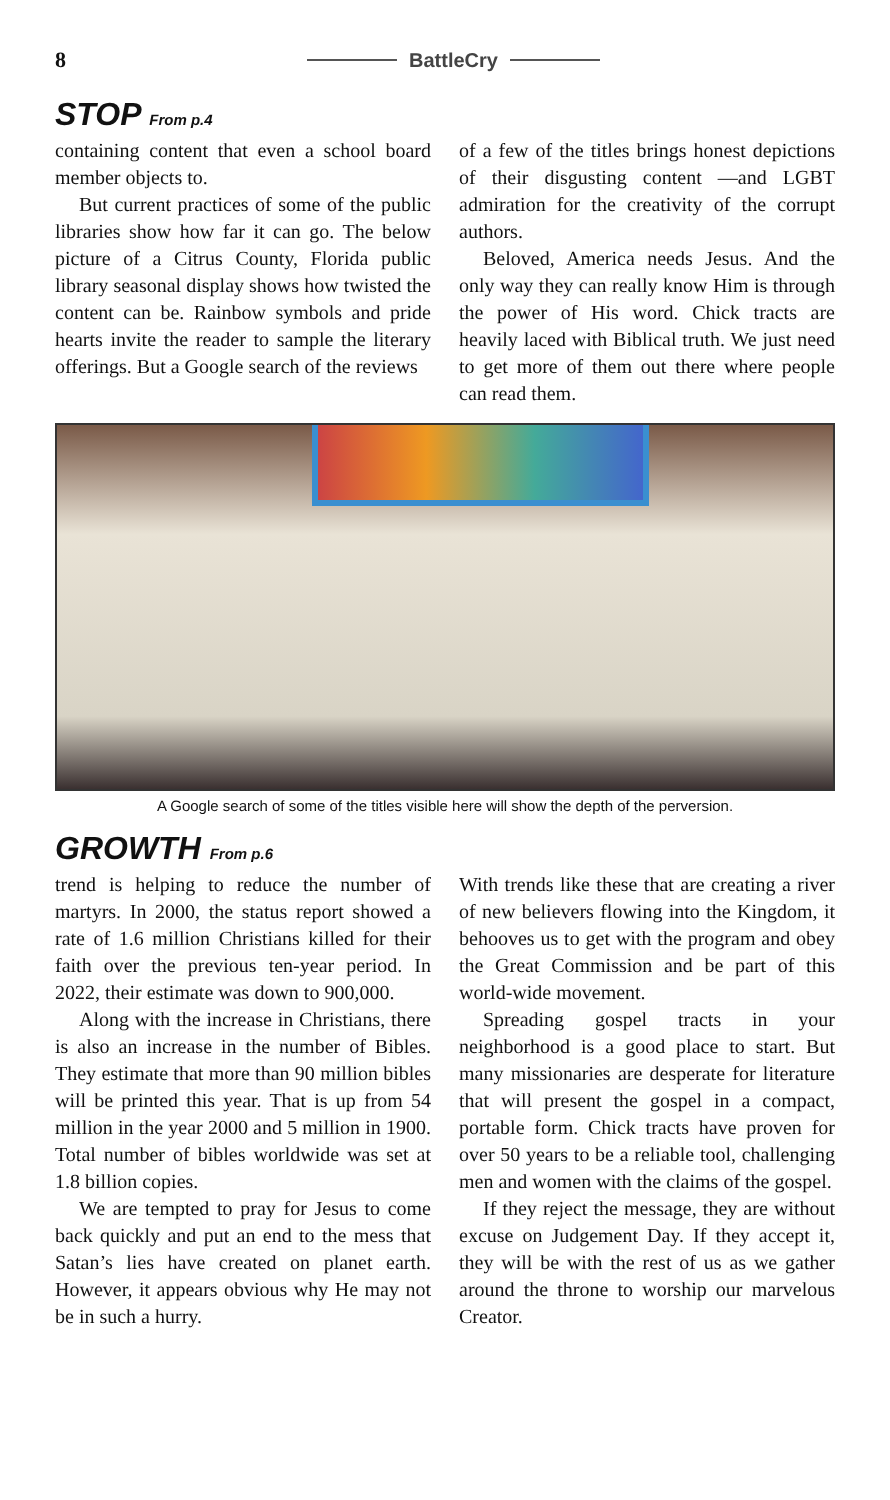8 BattleCry
STOP From p.4
containing content that even a school board member objects to.
But current practices of some of the public libraries show how far it can go. The below picture of a Citrus County, Florida public library seasonal display shows how twisted the content can be. Rainbow symbols and pride hearts invite the reader to sample the literary offerings. But a Google search of the reviews
of a few of the titles brings honest depictions of their disgusting content —and LGBT admiration for the creativity of the corrupt authors.
Beloved, America needs Jesus. And the only way they can really know Him is through the power of His word. Chick tracts are heavily laced with Biblical truth. We just need to get more of them out there where people can read them.
A Google search of some of the titles visible here will show the depth of the perversion.
GROWTH From p.6
trend is helping to reduce the number of martyrs. In 2000, the status report showed a rate of 1.6 million Christians killed for their faith over the previous ten-year period. In 2022, their estimate was down to 900,000.
Along with the increase in Christians, there is also an increase in the number of Bibles. They estimate that more than 90 million bibles will be printed this year. That is up from 54 million in the year 2000 and 5 million in 1900. Total number of bibles worldwide was set at 1.8 billion copies.
We are tempted to pray for Jesus to come back quickly and put an end to the mess that Satan’s lies have created on planet earth. However, it appears obvious why He may not be in such a hurry.
With trends like these that are creating a river of new believers flowing into the Kingdom, it behooves us to get with the program and obey the Great Commission and be part of this world-wide movement.
Spreading gospel tracts in your neighborhood is a good place to start. But many missionaries are desperate for literature that will present the gospel in a compact, portable form. Chick tracts have proven for over 50 years to be a reliable tool, challenging men and women with the claims of the gospel.
If they reject the message, they are without excuse on Judgement Day. If they accept it, they will be with the rest of us as we gather around the throne to worship our marvelous Creator.